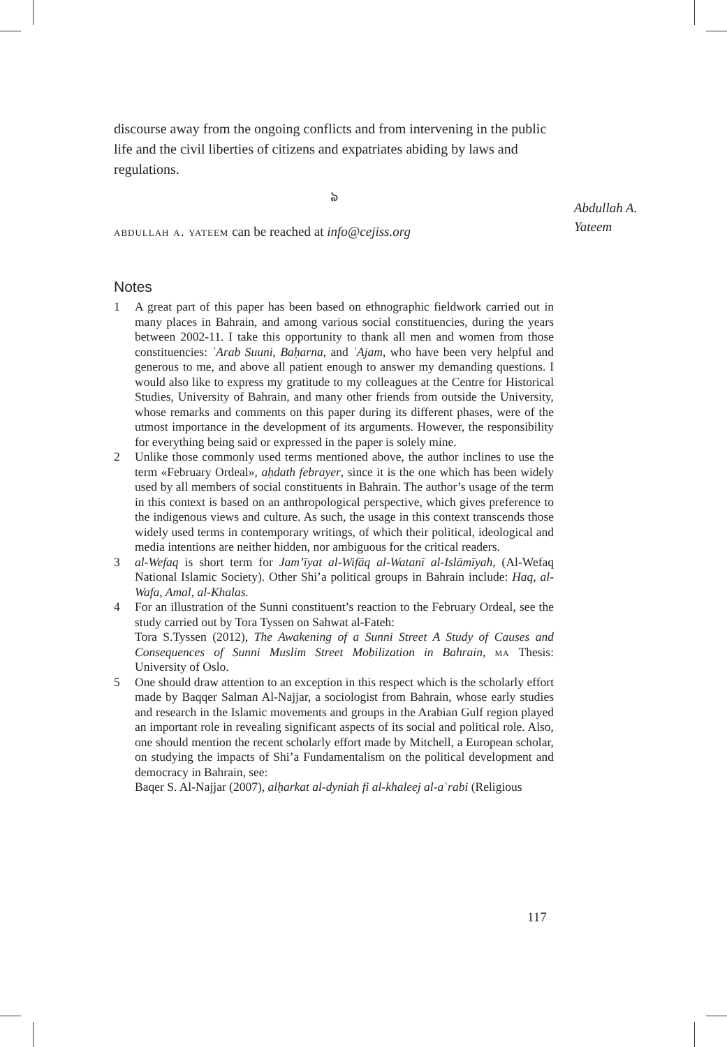discourse away from the ongoing conflicts and from intervening in the public life and the civil liberties of citizens and expatriates abiding by laws and regulations.
ঌ
abdullah a. yateem can be reached at info@cejiss.org
Notes
1 A great part of this paper has been based on ethnographic fieldwork carried out in many places in Bahrain, and among various social constituencies, during the years between 2002-11. I take this opportunity to thank all men and women from those constituencies: ʿArab Suuni, Baḥarna, and ʿAjam, who have been very helpful and generous to me, and above all patient enough to answer my demanding questions. I would also like to express my gratitude to my colleagues at the Centre for Historical Studies, University of Bahrain, and many other friends from outside the University, whose remarks and comments on this paper during its different phases, were of the utmost importance in the development of its arguments. However, the responsibility for everything being said or expressed in the paper is solely mine.
2 Unlike those commonly used terms mentioned above, the author inclines to use the term «February Ordeal», aḥdath febrayer, since it is the one which has been widely used by all members of social constituents in Bahrain. The author’s usage of the term in this context is based on an anthropological perspective, which gives preference to the indigenous views and culture. As such, the usage in this context transcends those widely used terms in contemporary writings, of which their political, ideological and media intentions are neither hidden, nor ambiguous for the critical readers.
3 al-Wefaq is short term for Jam’īyat al-Wifāq al-Watanī al-Islāmīyah, (Al-Wefaq National Islamic Society). Other Shi’a political groups in Bahrain include: Haq, al-Wafa, Amal, al-Khalas.
4 For an illustration of the Sunni constituent’s reaction to the February Ordeal, see the study carried out by Tora Tyssen on Sahwat al-Fateh:
Tora S.Tyssen (2012), The Awakening of a Sunni Street A Study of Causes and Consequences of Sunni Muslim Street Mobilization in Bahrain, ma Thesis: University of Oslo.
5 One should draw attention to an exception in this respect which is the scholarly effort made by Baqqer Salman Al-Najjar, a sociologist from Bahrain, whose early studies and research in the Islamic movements and groups in the Arabian Gulf region played an important role in revealing significant aspects of its social and political role. Also, one should mention the recent scholarly effort made by Mitchell, a European scholar, on studying the impacts of Shi’a Fundamentalism on the political development and democracy in Bahrain, see:
Baqer S. Al-Najjar (2007), alḥarkat al-dyniah fi al-khaleej al-aʿrabi (Religious
Abdullah A.
Yateem
117